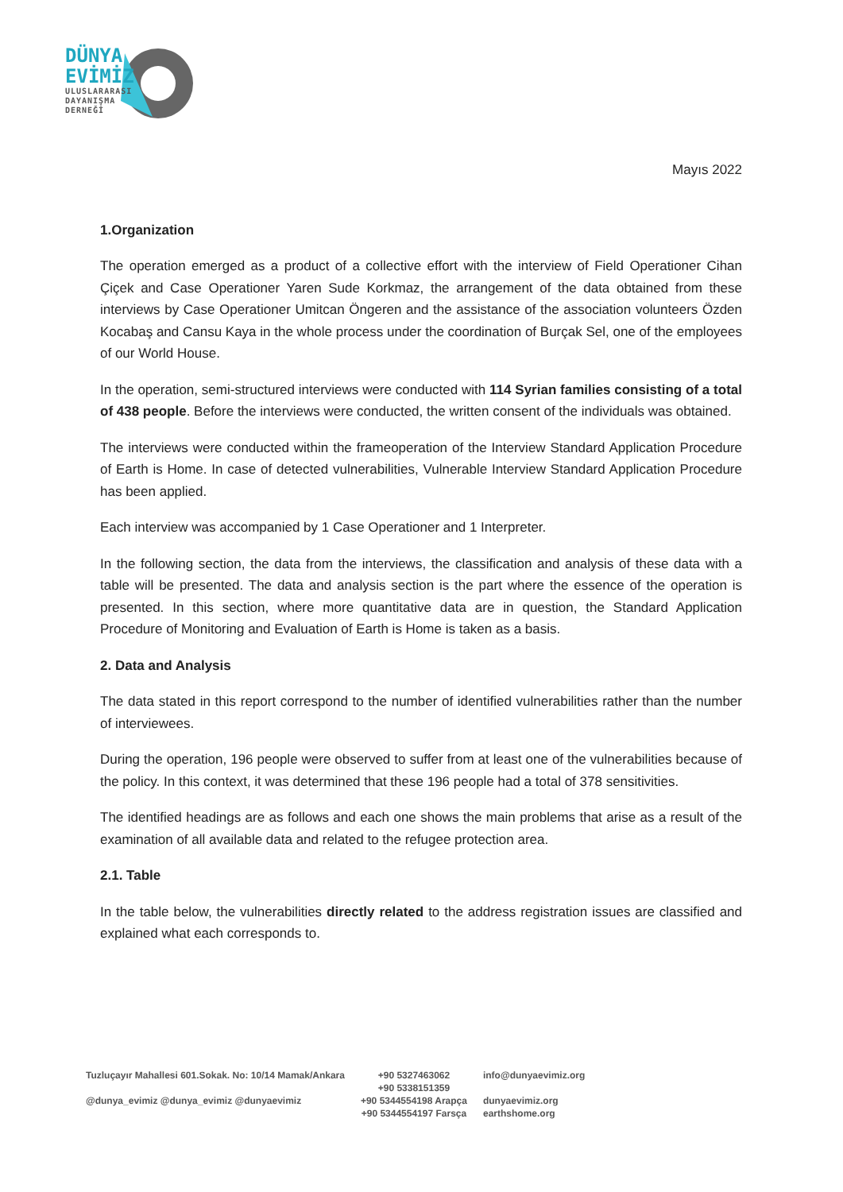DÜNYA
EVİMİZ
ULUSLARARASI DAYANIŞMA DERNEĞİ
Mayıs 2022
1.Organization
The operation emerged as a product of a collective effort with the interview of Field Operationer Cihan Çiçek and Case Operationer Yaren Sude Korkmaz, the arrangement of the data obtained from these interviews by Case Operationer Umitcan Öngeren and the assistance of the association volunteers Özden Kocabaş and Cansu Kaya in the whole process under the coordination of Burçak Sel, one of the employees of our World House.
In the operation, semi-structured interviews were conducted with 114 Syrian families consisting of a total of 438 people. Before the interviews were conducted, the written consent of the individuals was obtained.
The interviews were conducted within the frameoperation of the Interview Standard Application Procedure of Earth is Home. In case of detected vulnerabilities, Vulnerable Interview Standard Application Procedure has been applied.
Each interview was accompanied by 1 Case Operationer and 1 Interpreter.
In the following section, the data from the interviews, the classification and analysis of these data with a table will be presented. The data and analysis section is the part where the essence of the operation is presented. In this section, where more quantitative data are in question, the Standard Application Procedure of Monitoring and Evaluation of Earth is Home is taken as a basis.
2. Data and Analysis
The data stated in this report correspond to the number of identified vulnerabilities rather than the number of interviewees.
During the operation, 196 people were observed to suffer from at least one of the vulnerabilities because of the policy. In this context, it was determined that these 196 people had a total of 378 sensitivities.
The identified headings are as follows and each one shows the main problems that arise as a result of the examination of all available data and related to the refugee protection area.
2.1. Table
In the table below, the vulnerabilities directly related to the address registration issues are classified and explained what each corresponds to.
Tuzluçayır Mahallesi 601.Sokak. No: 10/14 Mamak/Ankara
@dunya_evimiz @dunya_evimiz @dunyaevimiz
+90 5327463062
+90 5338151359
+90 5344554198 Arapça
+90 5344554197 Farsça
info@dunyaevimiz.org
dunyaevimiz.org
earthshome.org